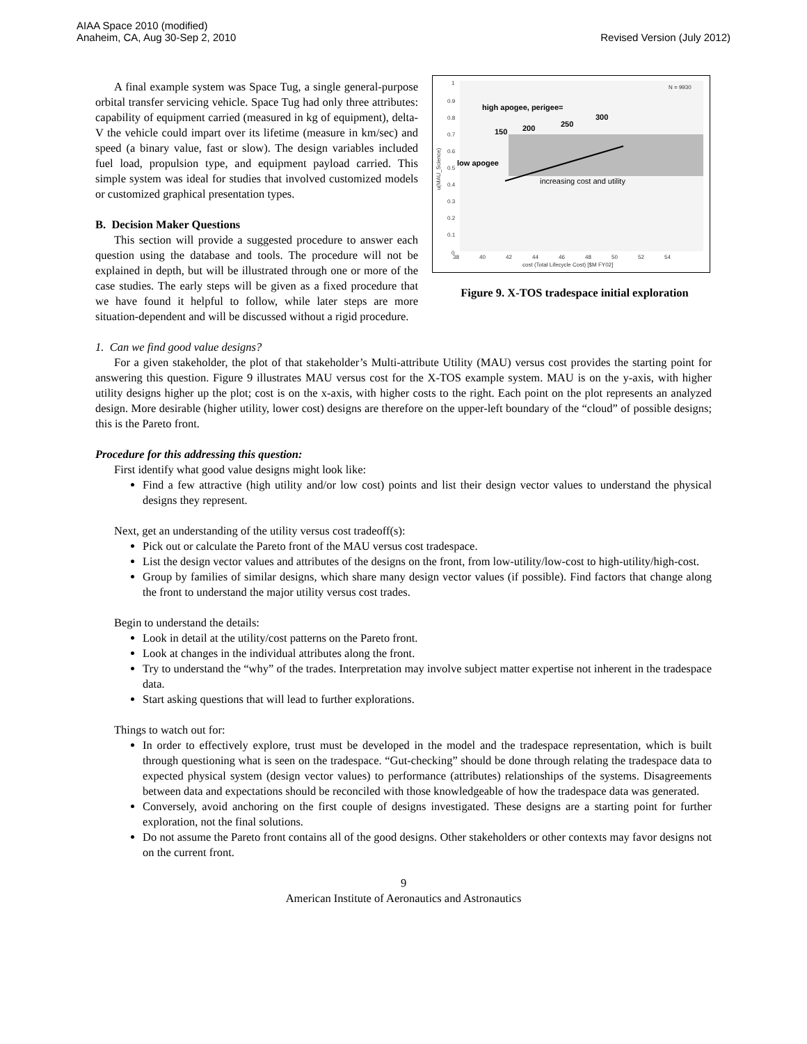AIAA Space 2010 (modified)
Anaheim, CA, Aug 30-Sep 2, 2010
Revised Version (July 2012)
1
0.9
0.8
0.7
0.6
0.5
0.4
0.3
0.2
0.1
0
38
40
42
44
46
48
50
52
54
cost (Total Lifecycle Cost) [$M FY02]
N = 9930
u(MAU_Science)
high apogee, perigee=
150
200
250
300
low apogee
increasing cost and utility
Figure 9. X-TOS tradespace initial exploration
A final example system was Space Tug, a single general-purpose orbital transfer servicing vehicle. Space Tug had only three attributes: capability of equipment carried (measured in kg of equipment), delta-V the vehicle could impart over its lifetime (measure in km/sec) and speed (a binary value, fast or slow). The design variables included fuel load, propulsion type, and equipment payload carried. This simple system was ideal for studies that involved customized models or customized graphical presentation types.
B. Decision Maker Questions
This section will provide a suggested procedure to answer each question using the database and tools. The procedure will not be explained in depth, but will be illustrated through one or more of the case studies. The early steps will be given as a fixed procedure that we have found it helpful to follow, while later steps are more situation-dependent and will be discussed without a rigid procedure.
1. Can we find good value designs?
For a given stakeholder, the plot of that stakeholder’s Multi-attribute Utility (MAU) versus cost provides the starting point for answering this question. Figure 9 illustrates MAU versus cost for the X-TOS example system. MAU is on the y-axis, with higher utility designs higher up the plot; cost is on the x-axis, with higher costs to the right. Each point on the plot represents an analyzed design. More desirable (higher utility, lower cost) designs are therefore on the upper-left boundary of the “cloud” of possible designs; this is the Pareto front.
Procedure for this addressing this question:
First identify what good value designs might look like:
Find a few attractive (high utility and/or low cost) points and list their design vector values to understand the physical designs they represent.
Next, get an understanding of the utility versus cost tradeoff(s):
Pick out or calculate the Pareto front of the MAU versus cost tradespace.
List the design vector values and attributes of the designs on the front, from low-utility/low-cost to high-utility/high-cost.
Group by families of similar designs, which share many design vector values (if possible). Find factors that change along the front to understand the major utility versus cost trades.
Begin to understand the details:
Look in detail at the utility/cost patterns on the Pareto front.
Look at changes in the individual attributes along the front.
Try to understand the “why” of the trades. Interpretation may involve subject matter expertise not inherent in the tradespace data.
Start asking questions that will lead to further explorations.
Things to watch out for:
In order to effectively explore, trust must be developed in the model and the tradespace representation, which is built through questioning what is seen on the tradespace. “Gut-checking” should be done through relating the tradespace data to expected physical system (design vector values) to performance (attributes) relationships of the systems. Disagreements between data and expectations should be reconciled with those knowledgeable of how the tradespace data was generated.
Conversely, avoid anchoring on the first couple of designs investigated. These designs are a starting point for further exploration, not the final solutions.
Do not assume the Pareto front contains all of the good designs. Other stakeholders or other contexts may favor designs not on the current front.
9
American Institute of Aeronautics and Astronautics